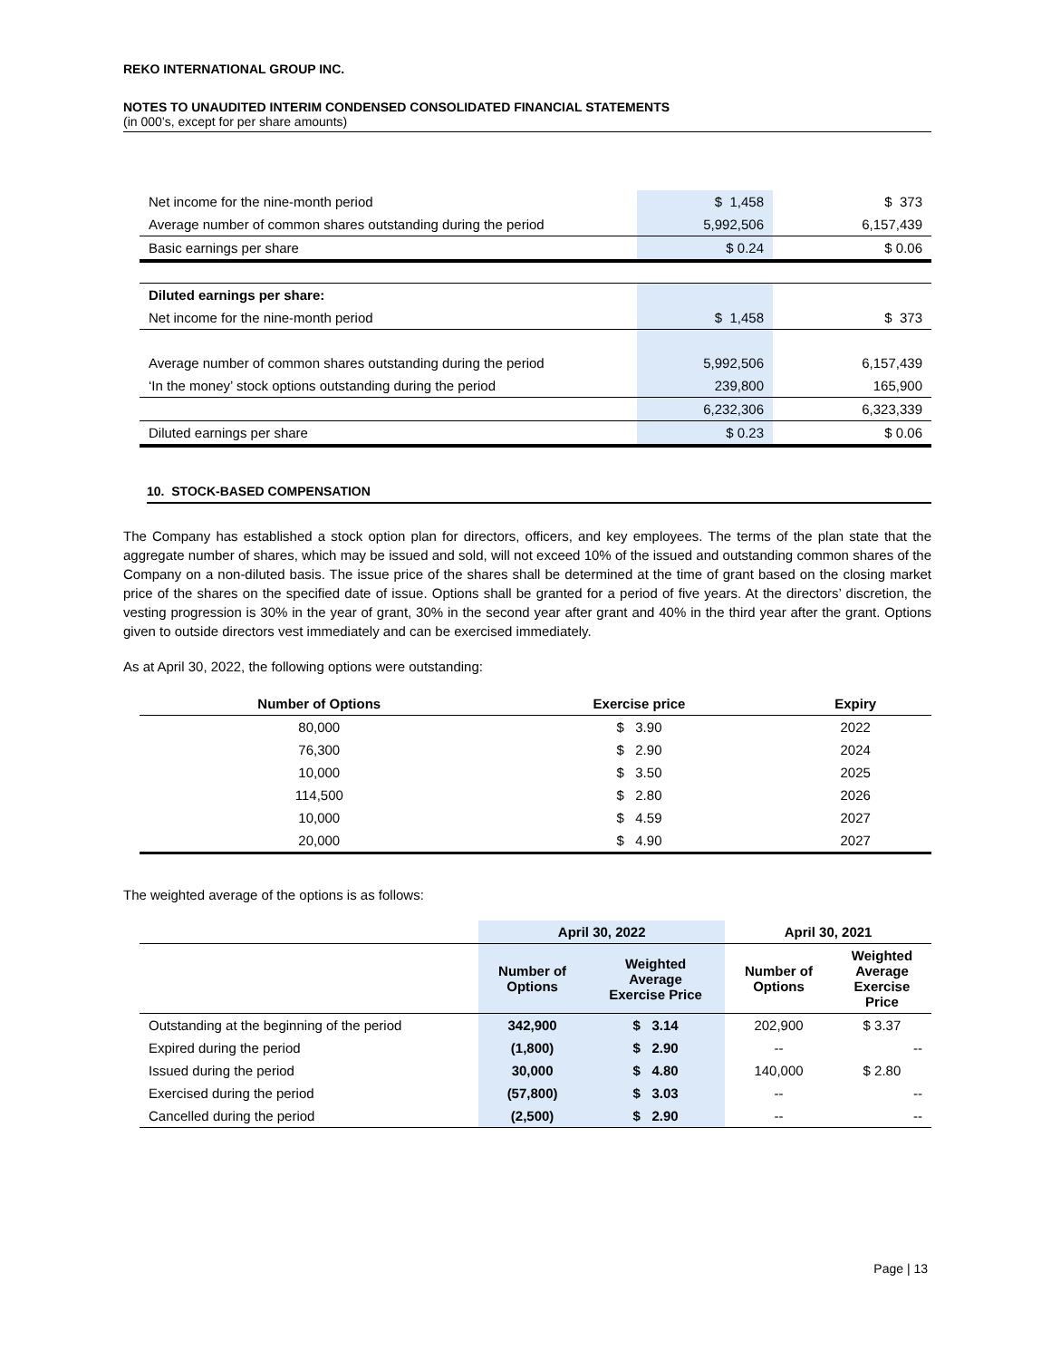REKO INTERNATIONAL GROUP INC.
NOTES TO UNAUDITED INTERIM CONDENSED CONSOLIDATED FINANCIAL STATEMENTS
(in 000’s, except for per share amounts)
| Net income for the nine-month period | $ 1,458 | $ 373 |
| Average number of common shares outstanding during the period | 5,992,506 | 6,157,439 |
| Basic earnings per share | $ 0.24 | $ 0.06 |
| Diluted earnings per share: | | |
| Net income for the nine-month period | $ 1,458 | $ 373 |
| Average number of common shares outstanding during the period | 5,992,506 | 6,157,439 |
| ‘In the money’ stock options outstanding during the period | 239,800 | 165,900 |
| | 6,232,306 | 6,323,339 |
| Diluted earnings per share | $ 0.23 | $ 0.06 |
10. STOCK-BASED COMPENSATION
The Company has established a stock option plan for directors, officers, and key employees. The terms of the plan state that the aggregate number of shares, which may be issued and sold, will not exceed 10% of the issued and outstanding common shares of the Company on a non-diluted basis. The issue price of the shares shall be determined at the time of grant based on the closing market price of the shares on the specified date of issue. Options shall be granted for a period of five years. At the directors’ discretion, the vesting progression is 30% in the year of grant, 30% in the second year after grant and 40% in the third year after the grant. Options given to outside directors vest immediately and can be exercised immediately.
As at April 30, 2022, the following options were outstanding:
| Number of Options | Exercise price | Expiry |
| --- | --- | --- |
| 80,000 | $ 3.90 | 2022 |
| 76,300 | $ 2.90 | 2024 |
| 10,000 | $ 3.50 | 2025 |
| 114,500 | $ 2.80 | 2026 |
| 10,000 | $ 4.59 | 2027 |
| 20,000 | $ 4.90 | 2027 |
The weighted average of the options is as follows:
| | April 30, 2022 | | April 30, 2021 | |
| --- | --- | --- | --- | --- |
| | Number of Options | Weighted Average Exercise Price | Number of Options | Weighted Average Exercise Price |
| Outstanding at the beginning of the period | 342,900 | $ 3.14 | 202,900 | $ 3.37 |
| Expired during the period | (1,800) | $ 2.90 | -- | -- |
| Issued during the period | 30,000 | $ 4.80 | 140,000 | $ 2.80 |
| Exercised during the period | (57,800) | $ 3.03 | -- | -- |
| Cancelled during the period | (2,500) | $ 2.90 | -- | -- |
Page | 13